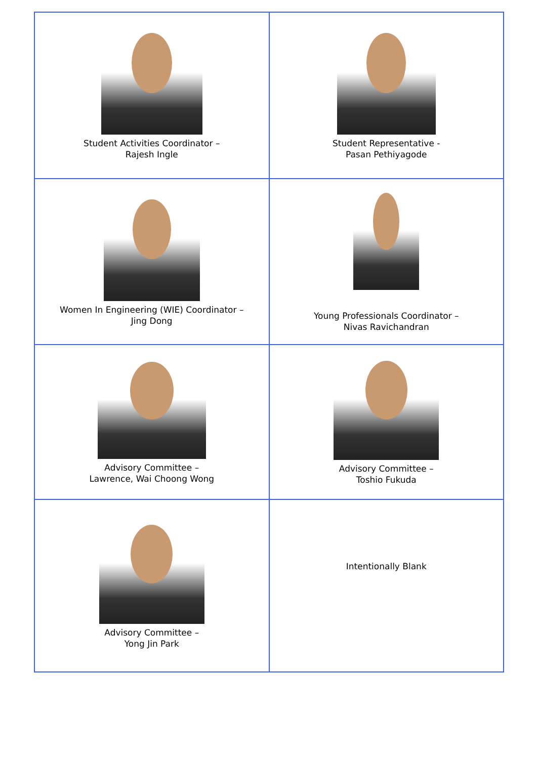| Student Activities Coordinator – Rajesh Ingle | Student Representative - Pasan Pethiyagode |
| Women In Engineering (WIE) Coordinator – Jing Dong | Young Professionals Coordinator – Nivas Ravichandran |
| Advisory Committee – Lawrence, Wai Choong Wong | Advisory Committee – Toshio Fukuda |
| Advisory Committee – Yong Jin Park | Intentionally Blank |